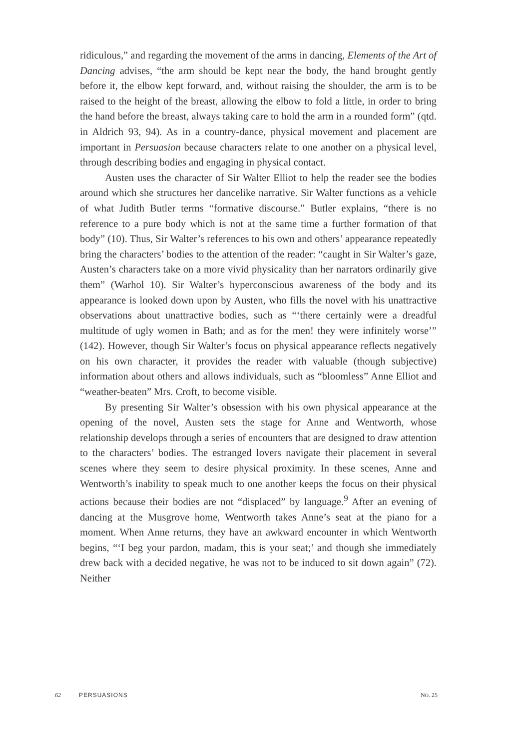ridiculous,” and regarding the movement of the arms in dancing, Elements of the Art of Dancing advises, “the arm should be kept near the body, the hand brought gently before it, the elbow kept forward, and, without raising the shoulder, the arm is to be raised to the height of the breast, allowing the elbow to fold a little, in order to bring the hand before the breast, always taking care to hold the arm in a rounded form” (qtd. in Aldrich 93, 94). As in a country-dance, physical movement and placement are important in Persuasion because characters relate to one another on a physical level, through describing bodies and engaging in physical contact.
Austen uses the character of Sir Walter Elliot to help the reader see the bodies around which she structures her dancelike narrative. Sir Walter functions as a vehicle of what Judith Butler terms “formative discourse.” Butler explains, “there is no reference to a pure body which is not at the same time a further formation of that body” (10). Thus, Sir Walter’s references to his own and others’ appearance repeatedly bring the characters’ bodies to the attention of the reader: “caught in Sir Walter’s gaze, Austen’s characters take on a more vivid physicality than her narrators ordinarily give them” (Warhol 10). Sir Walter’s hyperconscious awareness of the body and its appearance is looked down upon by Austen, who fills the novel with his unattractive observations about unattractive bodies, such as “‘there certainly were a dreadful multitude of ugly women in Bath; and as for the men! they were infinitely worse’” (142). However, though Sir Walter’s focus on physical appearance reflects negatively on his own character, it provides the reader with valuable (though subjective) information about others and allows individuals, such as “bloomless” Anne Elliot and “weather-beaten” Mrs. Croft, to become visible.
By presenting Sir Walter’s obsession with his own physical appearance at the opening of the novel, Austen sets the stage for Anne and Wentworth, whose relationship develops through a series of encounters that are designed to draw attention to the characters’ bodies. The estranged lovers navigate their placement in several scenes where they seem to desire physical proximity. In these scenes, Anne and Wentworth’s inability to speak much to one another keeps the focus on their physical actions because their bodies are not “displaced” by language.<sup>9</sup> After an evening of dancing at the Musgrove home, Wentworth takes Anne’s seat at the piano for a moment. When Anne returns, they have an awkward encounter in which Wentworth begins, “‘I beg your pardon, madam, this is your seat;’ and though she immediately drew back with a decided negative, he was not to be induced to sit down again” (72). Neither
62 PERSUASIONS NO. 25